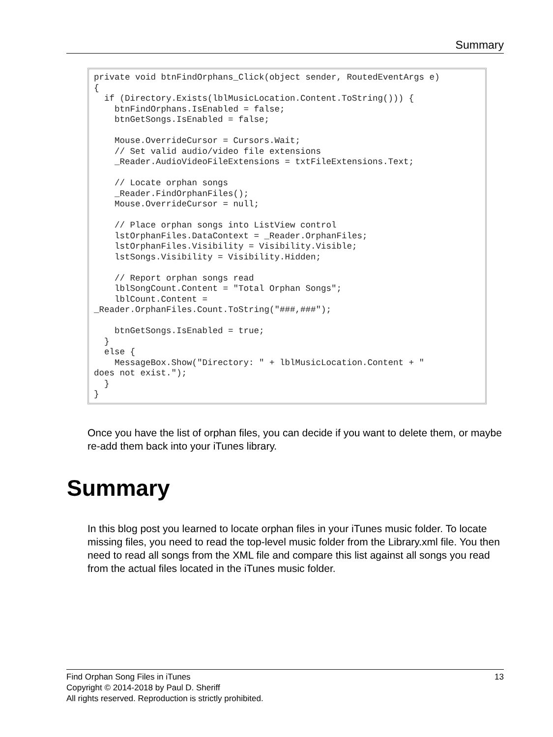Summary
private void btnFindOrphans_Click(object sender, RoutedEventArgs e) { if (Directory.Exists(lblMusicLocation.Content.ToString())) { btnFindOrphans.IsEnabled = false; btnGetSongs.IsEnabled = false; Mouse.OverrideCursor = Cursors.Wait; // Set valid audio/video file extensions _Reader.AudioVideoFileExtensions = txtFileExtensions.Text; // Locate orphan songs _Reader.FindOrphanFiles(); Mouse.OverrideCursor = null; // Place orphan songs into ListView control lstOrphanFiles.DataContext = _Reader.OrphanFiles; lstOrphanFiles.Visibility = Visibility.Visible; lstSongs.Visibility = Visibility.Hidden; // Report orphan songs read lblSongCount.Content = "Total Orphan Songs"; lblCount.Content = _Reader.OrphanFiles.Count.ToString("###,###"); btnGetSongs.IsEnabled = true; } else { MessageBox.Show("Directory: " + lblMusicLocation.Content + " does not exist."); } }
Once you have the list of orphan files, you can decide if you want to delete them, or maybe re-add them back into your iTunes library.
Summary
In this blog post you learned to locate orphan files in your iTunes music folder. To locate missing files, you need to read the top-level music folder from the Library.xml file. You then need to read all songs from the XML file and compare this list against all songs you read from the actual files located in the iTunes music folder.
13 Find Orphan Song Files in iTunes
Copyright © 2014-2018 by Paul D. Sheriff
All rights reserved. Reproduction is strictly prohibited.